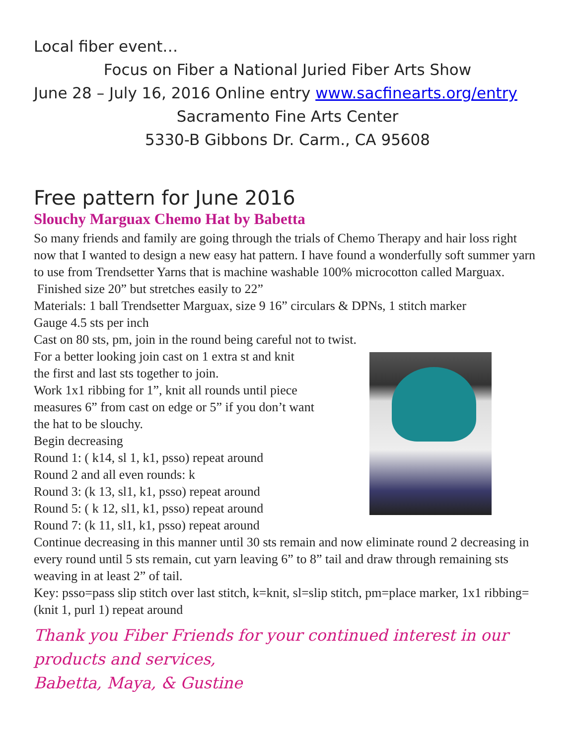Local fiber event…
Focus on Fiber a National Juried Fiber Arts Show
June 28 – July 16, 2016 Online entry www.sacfinearts.org/entry
Sacramento Fine Arts Center
5330-B Gibbons Dr. Carm., CA 95608
Free pattern for June 2016
Slouchy Marguax Chemo Hat by Babetta
So many friends and family are going through the trials of Chemo Therapy and hair loss right now that I wanted to design a new easy hat pattern. I have found a wonderfully soft summer yarn to use from Trendsetter Yarns that is machine washable 100% microcotton called Marguax.
Finished size 20” but stretches easily to 22”
Materials: 1 ball Trendsetter Marguax, size 9 16” circulars & DPNs, 1 stitch marker
Gauge 4.5 sts per inch
Cast on 80 sts, pm, join in the round being careful not to twist.
For a better looking join cast on 1 extra st and knit
the first and last sts together to join.
Work 1x1 ribbing for 1”, knit all rounds until piece
measures 6” from cast on edge or 5” if you don’t want
the hat to be slouchy.
Begin decreasing
Round 1: ( k14, sl 1, k1, psso) repeat around
Round 2 and all even rounds: k
Round 3: (k 13, sl1, k1, psso) repeat around
Round 5: ( k 12, sl1, k1, psso) repeat around
Round 7: (k 11, sl1, k1, psso) repeat around
Continue decreasing in this manner until 30 sts remain and now eliminate round 2 decreasing in every round until 5 sts remain, cut yarn leaving 6” to 8” tail and draw through remaining sts weaving in at least 2” of tail.
Key: psso=pass slip stitch over last stitch, k=knit, sl=slip stitch, pm=place marker, 1x1 ribbing= (knit 1, purl 1) repeat around
Thank you Fiber Friends for your continued interest in our products and services,
Babetta, Maya, & Gustine